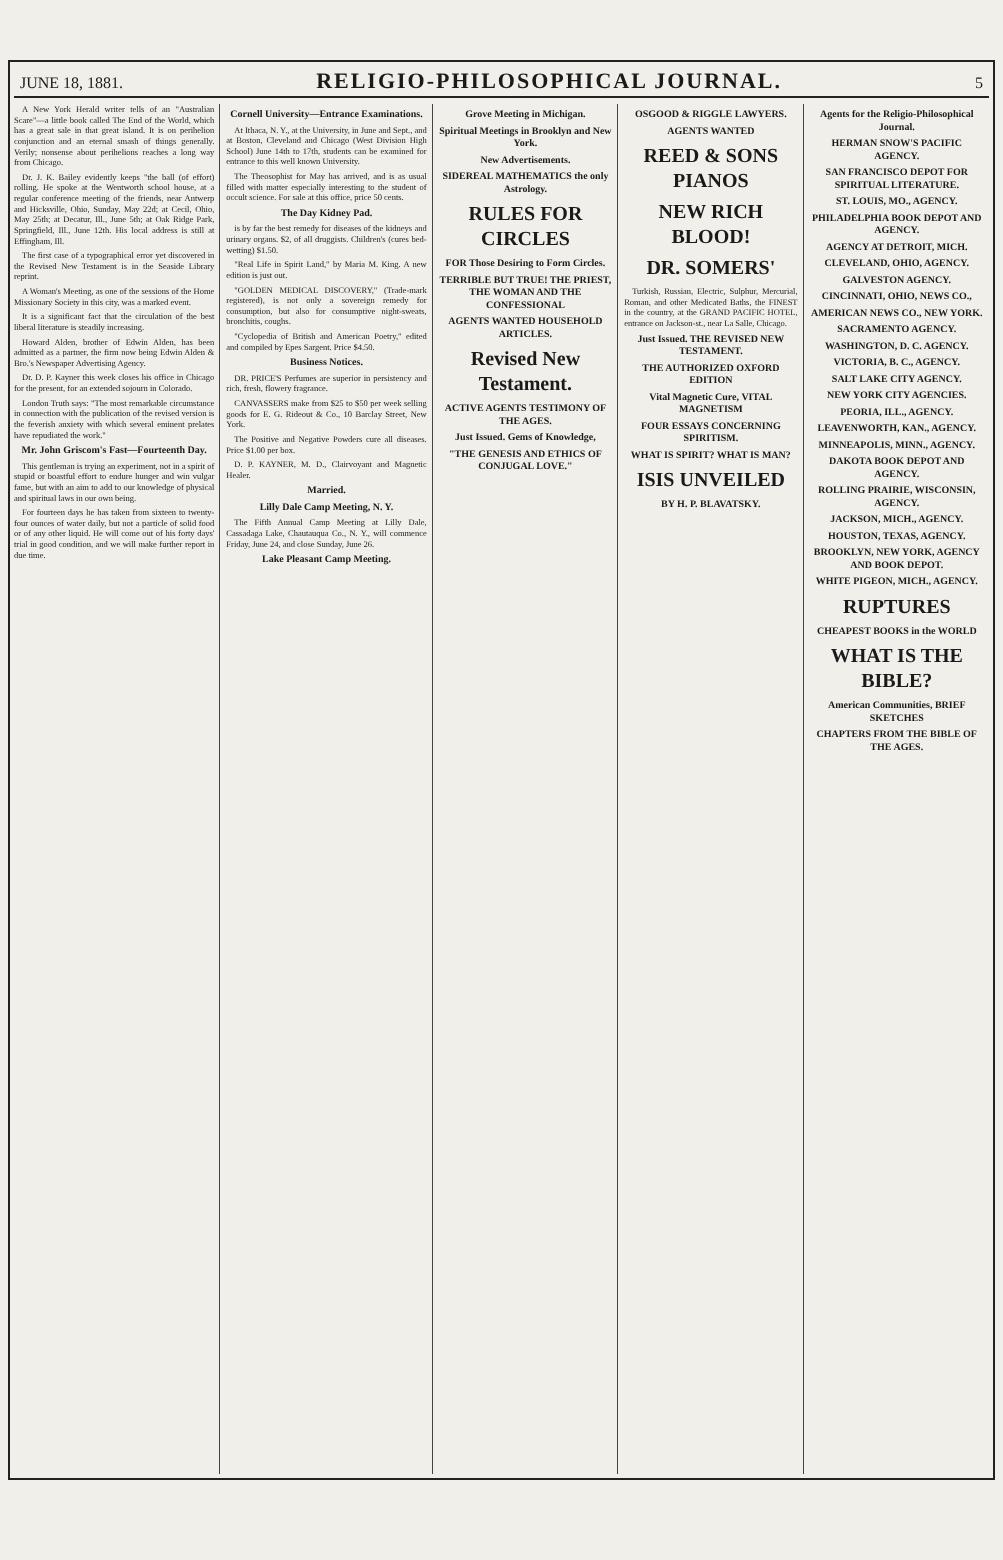JUNE 18, 1881. RELIGIO-PHILOSOPHICAL JOURNAL. 5
A New York Herald writer tells of an "Australian Scare"—a little book called The End of the World, which has a great sale in that great island. It is on perihelion conjunction and an eternal smash of things generally. Verily; nonsense about perihelions reaches a long way from Chicago.
Dr. J. K. Bailey evidently keeps "the ball (of effort) rolling. He spoke at the Wentworth school house, at a regular conference meeting of the friends, near Antwerp and Hicksville, Ohio, Sunday, May 22d; at Cecil, Ohio, May 25th; at Decatur, Ill., June 5th; at Oak Ridge Park, Springfield, Ill., June 12th. His local address is still at Effingham, Ill.
The first case of a typographical error yet discovered in the Revised New Testament is in the Seaside Library reprint.
A Woman's Meeting, as one of the sessions of the Home Missionary Society in this city, was a marked event.
It is a significant fact that the circulation of the best liberal literature is steadily increasing.
Howard Alden, brother of Edwin Alden, has been admitted as a partner, the firm now being Edwin Alden & Bro.'s Newspaper Advertising Agency.
Dr. D. P. Kayner this week closes his office in Chicago for the present, for an extended sojourn in Colorado.
London Truth says: "The most remarkable circumstance in connection with the publication of the revised version is the feverish anxiety with which several eminent prelates have repudiated the work."
Mr. John Griscom's Fast—Fourteenth Day.
This gentleman is trying an experiment, not in a spirit of stupid or boastful effort to endure hunger and win vulgar fame, but with an aim to add to our knowledge of physical and spiritual laws in our own being.
For fourteen days he has taken from sixteen to twenty-four ounces of water daily, but not a particle of solid food or of any other liquid. He will come out of his forty days' trial in good condition, and we will make further report in due time.
Cornell University—Entrance Examinations.
At Ithaca, N. Y., at the University, in June and Sept., and at Boston, Cleveland and Chicago (West Division High School) June 14th to 17th, students can be examined for entrance to this well known University.
The Theosophist for May has arrived, and is as usual filled with matter especially interesting to the student of occult science. For sale at this office, price 50 cents.
The Day Kidney Pad.
is by far the best remedy for diseases of the kidneys and urinary organs. $2, of all druggists. Children's (cures bed-wetting) $1.50.
"Real Life in Spirit Land," by Maria M. King. A new edition is just out.
"GOLDEN MEDICAL DISCOVERY," (Trade-mark registered), is not only a sovereign remedy for consumption, but also for consumptive night-sweats, bronchitis, coughs.
"Cyclopedia of British and American Poetry," edited and compiled by Epes Sargent. Price $4.50.
Business Notices.
DR. PRICE'S Perfumes are superior in persistency and rich, fresh, flowery fragrance.
CANVASSERS make from $25 to $50 per week selling goods for E. G. Rideout & Co., 10 Barclay Street, New York.
The Positive and Negative Powders cure all diseases. Price $1.00 per box.
D. P. KAYNER, M. D., Clairvoyant and Magnetic Healer.
Married.
Lilly Dale Camp Meeting, N. Y.
The Fifth Annual Camp Meeting at Lilly Dale, Cassadaga Lake, Chautauqua Co., N. Y., will commence Friday, June 24, and close Sunday, June 26.
Lake Pleasant Camp Meeting.
Grove Meeting in Michigan.
Spiritual Meetings in Brooklyn and New York.
New Advertisements.
SIDEREAL MATHEMATICS the only Astrology.
RULES FOR CIRCLES
FOR Those Desiring to Form Circles.
TERRIBLE BUT TRUE! THE PRIEST, THE WOMAN AND THE CONFESSIONAL
AGENTS WANTED HOUSEHOLD ARTICLES.
Revised New Testament.
ACTIVE AGENTS TESTIMONY OF THE AGES.
Just Issued. Gems of Knowledge,
"THE GENESIS AND ETHICS OF CONJUGAL LOVE."
OSGOOD & RIGGLE LAWYERS.
AGENTS WANTED
REED & SONS PIANOS
NEW RICH BLOOD!
DR. SOMERS'
Turkish, Russian, Electric, Sulphur, Mercurial, Roman, and other Medicated Baths, the FINEST in the country, at the GRAND PACIFIC HOTEL, entrance on Jackson-st., near La Salle, Chicago.
Just Issued. THE REVISED NEW TESTAMENT.
THE AUTHORIZED OXFORD EDITION
Vital Magnetic Cure, VITAL MAGNETISM
FOUR ESSAYS CONCERNING SPIRITISM.
WHAT IS SPIRIT? WHAT IS MAN?
ISIS UNVEILED
BY H. P. BLAVATSKY.
Agents for the Religio-Philosophical Journal.
HERMAN SNOW'S PACIFIC AGENCY.
SAN FRANCISCO DEPOT FOR SPIRITUAL LITERATURE.
ST. LOUIS, MO., AGENCY.
PHILADELPHIA BOOK DEPOT AND AGENCY.
AGENCY AT DETROIT, MICH.
CLEVELAND, OHIO, AGENCY.
GALVESTON AGENCY.
CINCINNATI, OHIO, NEWS CO.,
AMERICAN NEWS CO., NEW YORK.
SACRAMENTO AGENCY.
WASHINGTON, D. C. AGENCY.
VICTORIA, B. C., AGENCY.
SALT LAKE CITY AGENCY.
NEW YORK CITY AGENCIES.
PEORIA, ILL., AGENCY.
LEAVENWORTH, KAN., AGENCY.
MINNEAPOLIS, MINN., AGENCY.
DAKOTA BOOK DEPOT AND AGENCY.
ROLLING PRAIRIE, WISCONSIN, AGENCY.
JACKSON, MICH., AGENCY.
HOUSTON, TEXAS, AGENCY.
BROOKLYN, NEW YORK, AGENCY AND BOOK DEPOT.
WHITE PIGEON, MICH., AGENCY.
RUPTURES
CHEAPEST BOOKS in the WORLD
WHAT IS THE BIBLE?
American Communities, BRIEF SKETCHES
CHAPTERS FROM THE BIBLE OF THE AGES.